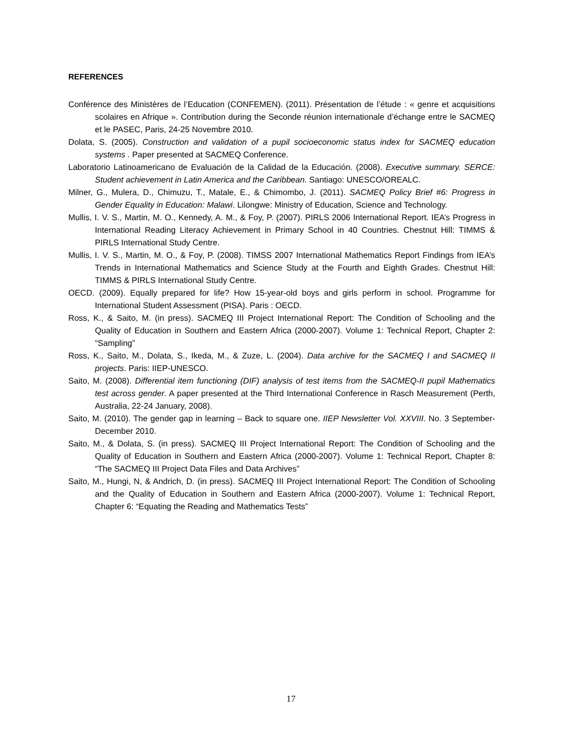REFERENCES
Conférence des Ministères de l’Education (CONFEMEN). (2011). Présentation de l’étude : « genre et acquisitions scolaires en Afrique ». Contribution during the Seconde réunion internationale d’échange entre le SACMEQ et le PASEC, Paris, 24-25 Novembre 2010.
Dolata, S. (2005). Construction and validation of a pupil socioeconomic status index for SACMEQ education systems . Paper presented at SACMEQ Conference.
Laboratorio Latinoamericano de Evaluación de la Calidad de la Educación. (2008). Executive summary. SERCE: Student achievement in Latin America and the Caribbean. Santiago: UNESCO/OREALC.
Milner, G., Mulera, D., Chimuzu, T., Matale, E., & Chimombo, J. (2011). SACMEQ Policy Brief #6: Progress in Gender Equality in Education: Malawi. Lilongwe: Ministry of Education, Science and Technology.
Mullis, I. V. S., Martin, M. O., Kennedy, A. M., & Foy, P. (2007). PIRLS 2006 International Report. IEA’s Progress in International Reading Literacy Achievement in Primary School in 40 Countries. Chestnut Hill: TIMMS & PIRLS International Study Centre.
Mullis, I. V. S., Martin, M. O., & Foy, P. (2008). TIMSS 2007 International Mathematics Report Findings from IEA’s Trends in International Mathematics and Science Study at the Fourth and Eighth Grades. Chestnut Hill: TIMMS & PIRLS International Study Centre.
OECD. (2009). Equally prepared for life? How 15-year-old boys and girls perform in school. Programme for International Student Assessment (PISA). Paris : OECD.
Ross, K., & Saito, M. (in press). SACMEQ III Project International Report: The Condition of Schooling and the Quality of Education in Southern and Eastern Africa (2000-2007). Volume 1: Technical Report, Chapter 2: “Sampling”
Ross, K., Saito, M., Dolata, S., Ikeda, M., & Zuze, L. (2004). Data archive for the SACMEQ I and SACMEQ II projects. Paris: IIEP-UNESCO.
Saito, M. (2008). Differential item functioning (DIF) analysis of test items from the SACMEQ-II pupil Mathematics test across gender. A paper presented at the Third International Conference in Rasch Measurement (Perth, Australia, 22-24 January, 2008).
Saito, M. (2010). The gender gap in learning – Back to square one. IIEP Newsletter Vol. XXVIII. No. 3 September-December 2010.
Saito, M., & Dolata, S. (in press). SACMEQ III Project International Report: The Condition of Schooling and the Quality of Education in Southern and Eastern Africa (2000-2007). Volume 1: Technical Report, Chapter 8: “The SACMEQ III Project Data Files and Data Archives”
Saito, M., Hungi, N, & Andrich, D. (in press). SACMEQ III Project International Report: The Condition of Schooling and the Quality of Education in Southern and Eastern Africa (2000-2007). Volume 1: Technical Report, Chapter 6: “Equating the Reading and Mathematics Tests”
17